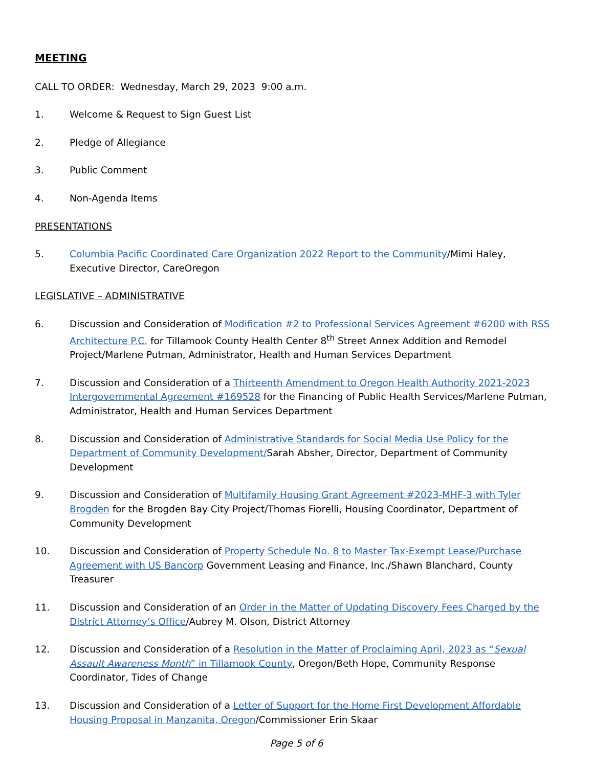MEETING
CALL TO ORDER: Wednesday, March 29, 2023 9:00 a.m.
1. Welcome & Request to Sign Guest List
2. Pledge of Allegiance
3. Public Comment
4. Non-Agenda Items
PRESENTATIONS
5. Columbia Pacific Coordinated Care Organization 2022 Report to the Community/Mimi Haley, Executive Director, CareOregon
LEGISLATIVE – ADMINISTRATIVE
6. Discussion and Consideration of Modification #2 to Professional Services Agreement #6200 with RSS Architecture P.C. for Tillamook County Health Center 8<sup>th</sup> Street Annex Addition and Remodel Project/Marlene Putman, Administrator, Health and Human Services Department
7. Discussion and Consideration of a Thirteenth Amendment to Oregon Health Authority 2021-2023 Intergovernmental Agreement #169528 for the Financing of Public Health Services/Marlene Putman, Administrator, Health and Human Services Department
8. Discussion and Consideration of Administrative Standards for Social Media Use Policy for the Department of Community Development/Sarah Absher, Director, Department of Community Development
9. Discussion and Consideration of Multifamily Housing Grant Agreement #2023-MHF-3 with Tyler Brogden for the Brogden Bay City Project/Thomas Fiorelli, Housing Coordinator, Department of Community Development
10. Discussion and Consideration of Property Schedule No. 8 to Master Tax-Exempt Lease/Purchase Agreement with US Bancorp Government Leasing and Finance, Inc./Shawn Blanchard, County Treasurer
11. Discussion and Consideration of an Order in the Matter of Updating Discovery Fees Charged by the District Attorney’s Office/Aubrey M. Olson, District Attorney
12. Discussion and Consideration of a Resolution in the Matter of Proclaiming April, 2023 as “Sexual Assault Awareness Month” in Tillamook County, Oregon/Beth Hope, Community Response Coordinator, Tides of Change
13. Discussion and Consideration of a Letter of Support for the Home First Development Affordable Housing Proposal in Manzanita, Oregon/Commissioner Erin Skaar
Page 5 of 6